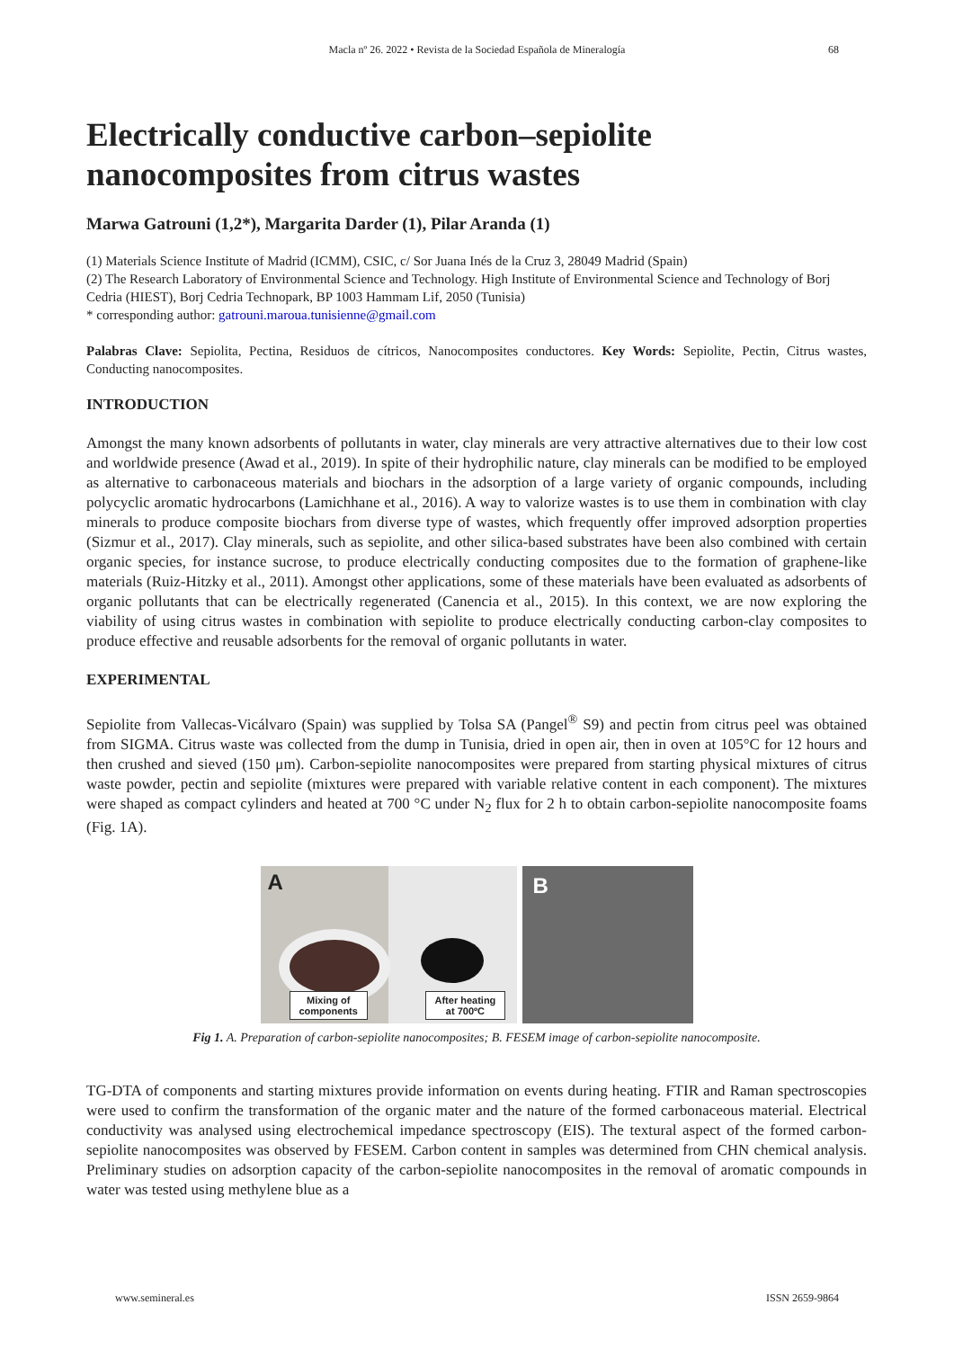Macla nº 26. 2022 • Revista de la Sociedad Española de Mineralogía
68
Electrically conductive carbon–sepiolite nanocomposites from citrus wastes
Marwa Gatrouni (1,2*), Margarita Darder (1), Pilar Aranda (1)
(1) Materials Science Institute of Madrid (ICMM), CSIC, c/ Sor Juana Inés de la Cruz 3, 28049 Madrid (Spain)
(2) The Research Laboratory of Environmental Science and Technology. High Institute of Environmental Science and Technology of Borj Cedria (HIEST), Borj Cedria Technopark, BP 1003 Hammam Lif, 2050 (Tunisia)
* corresponding author: gatrouni.maroua.tunisienne@gmail.com
Palabras Clave: Sepiolita, Pectina, Residuos de cítricos, Nanocomposites conductores. Key Words: Sepiolite, Pectin, Citrus wastes, Conducting nanocomposites.
INTRODUCTION
Amongst the many known adsorbents of pollutants in water, clay minerals are very attractive alternatives due to their low cost and worldwide presence (Awad et al., 2019). In spite of their hydrophilic nature, clay minerals can be modified to be employed as alternative to carbonaceous materials and biochars in the adsorption of a large variety of organic compounds, including polycyclic aromatic hydrocarbons (Lamichhane et al., 2016). A way to valorize wastes is to use them in combination with clay minerals to produce composite biochars from diverse type of wastes, which frequently offer improved adsorption properties (Sizmur et al., 2017). Clay minerals, such as sepiolite, and other silica-based substrates have been also combined with certain organic species, for instance sucrose, to produce electrically conducting composites due to the formation of graphene-like materials (Ruiz-Hitzky et al., 2011). Amongst other applications, some of these materials have been evaluated as adsorbents of organic pollutants that can be electrically regenerated (Canencia et al., 2015). In this context, we are now exploring the viability of using citrus wastes in combination with sepiolite to produce electrically conducting carbon-clay composites to produce effective and reusable adsorbents for the removal of organic pollutants in water.
EXPERIMENTAL
Sepiolite from Vallecas-Vicálvaro (Spain) was supplied by Tolsa SA (Pangel<sup>®</sup> S9) and pectin from citrus peel was obtained from SIGMA. Citrus waste was collected from the dump in Tunisia, dried in open air, then in oven at 105°C for 12 hours and then crushed and sieved (150 μm). Carbon-sepiolite nanocomposites were prepared from starting physical mixtures of citrus waste powder, pectin and sepiolite (mixtures were prepared with variable relative content in each component). The mixtures were shaped as compact cylinders and heated at 700 °C under N<sub>2</sub> flux for 2 h to obtain carbon-sepiolite nanocomposite foams (Fig. 1A).
A
Mixing of
components
After heating
at 700ºC
B
Fig 1. A. Preparation of carbon-sepiolite nanocomposites; B. FESEM image of carbon-sepiolite nanocomposite.
TG-DTA of components and starting mixtures provide information on events during heating. FTIR and Raman spectroscopies were used to confirm the transformation of the organic mater and the nature of the formed carbonaceous material. Electrical conductivity was analysed using electrochemical impedance spectroscopy (EIS). The textural aspect of the formed carbon-sepiolite nanocomposites was observed by FESEM. Carbon content in samples was determined from CHN chemical analysis. Preliminary studies on adsorption capacity of the carbon-sepiolite nanocomposites in the removal of aromatic compounds in water was tested using methylene blue as a
www.semineral.es ISSN 2659-9864